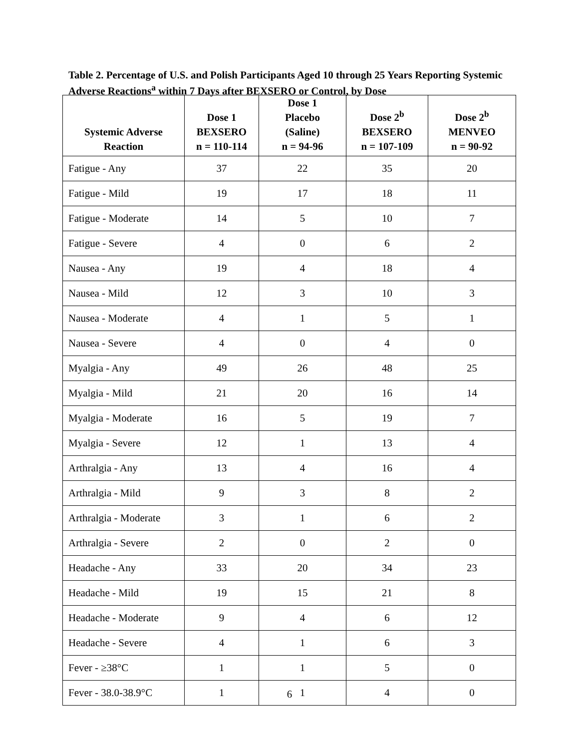Table 2. Percentage of U.S. and Polish Participants Aged 10 through 25 Years Reporting Systemic Adverse Reactions<sup>a</sup> within 7 Days after BEXSERO or Control, by Dose
| Systemic Adverse Reaction | Dose 1 BEXSERO n = 110-114 | Dose 1 Placebo (Saline) n = 94-96 | Dose 2<sup>b</sup> BEXSERO n = 107-109 | Dose 2<sup>b</sup> MENVEO n = 90-92 |
| --- | --- | --- | --- | --- |
| Fatigue - Any | 37 | 22 | 35 | 20 |
| Fatigue - Mild | 19 | 17 | 18 | 11 |
| Fatigue - Moderate | 14 | 5 | 10 | 7 |
| Fatigue - Severe | 4 | 0 | 6 | 2 |
| Nausea - Any | 19 | 4 | 18 | 4 |
| Nausea - Mild | 12 | 3 | 10 | 3 |
| Nausea - Moderate | 4 | 1 | 5 | 1 |
| Nausea - Severe | 4 | 0 | 4 | 0 |
| Myalgia - Any | 49 | 26 | 48 | 25 |
| Myalgia - Mild | 21 | 20 | 16 | 14 |
| Myalgia - Moderate | 16 | 5 | 19 | 7 |
| Myalgia - Severe | 12 | 1 | 13 | 4 |
| Arthralgia - Any | 13 | 4 | 16 | 4 |
| Arthralgia - Mild | 9 | 3 | 8 | 2 |
| Arthralgia - Moderate | 3 | 1 | 6 | 2 |
| Arthralgia - Severe | 2 | 0 | 2 | 0 |
| Headache - Any | 33 | 20 | 34 | 23 |
| Headache - Mild | 19 | 15 | 21 | 8 |
| Headache - Moderate | 9 | 4 | 6 | 12 |
| Headache - Severe | 4 | 1 | 6 | 3 |
| Fever - ≥38°C | 1 | 1 | 5 | 0 |
| Fever - 38.0-38.9°C | 1 | 1 | 4 | 0 |
6